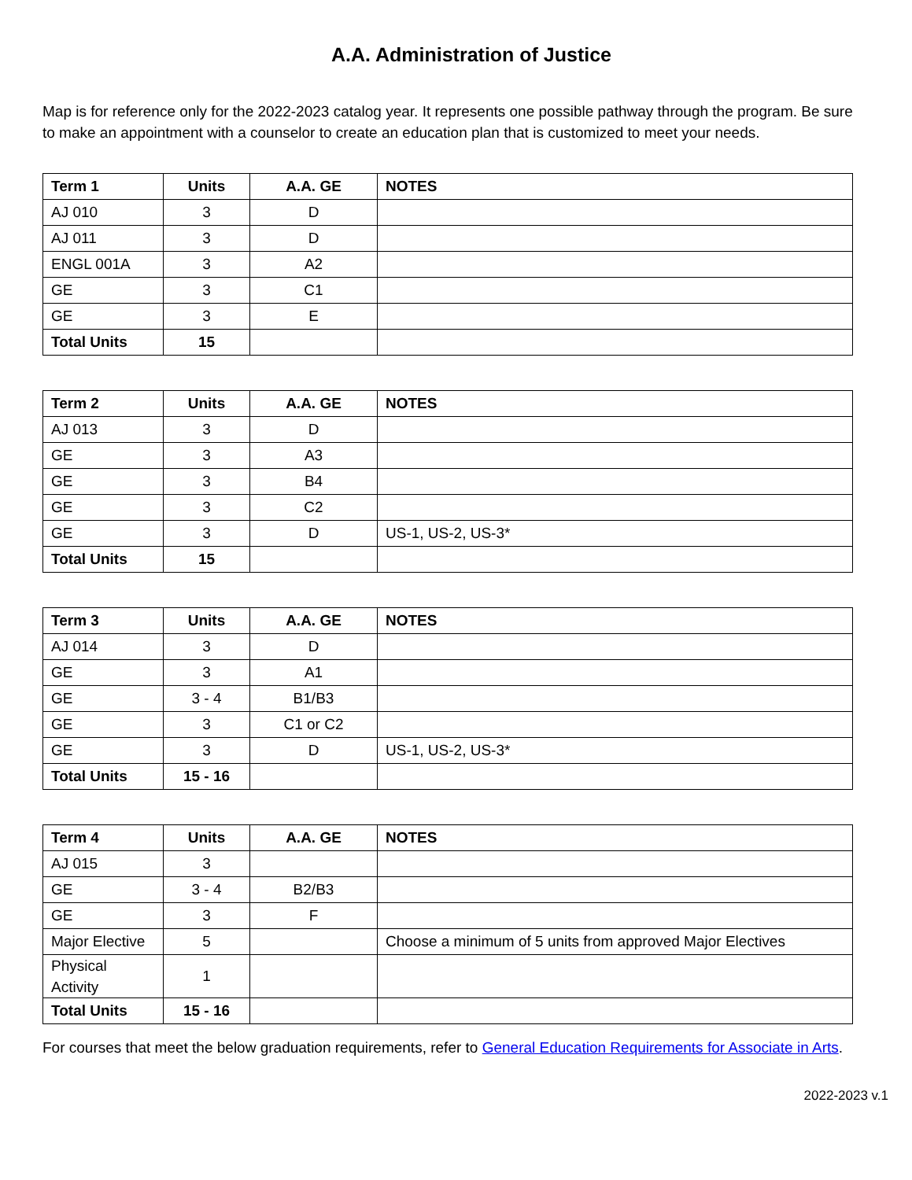A.A. Administration of Justice
Map is for reference only for the 2022-2023 catalog year. It represents one possible pathway through the program. Be sure to make an appointment with a counselor to create an education plan that is customized to meet your needs.
| Term 1 | Units | A.A. GE | NOTES |
| --- | --- | --- | --- |
| AJ 010 | 3 | D | |
| AJ 011 | 3 | D | |
| ENGL 001A | 3 | A2 | |
| GE | 3 | C1 | |
| GE | 3 | E | |
| Total Units | 15 | | |
| Term 2 | Units | A.A. GE | NOTES |
| --- | --- | --- | --- |
| AJ 013 | 3 | D | |
| GE | 3 | A3 | |
| GE | 3 | B4 | |
| GE | 3 | C2 | |
| GE | 3 | D | US-1, US-2, US-3* |
| Total Units | 15 | | |
| Term 3 | Units | A.A. GE | NOTES |
| --- | --- | --- | --- |
| AJ 014 | 3 | D | |
| GE | 3 | A1 | |
| GE | 3 - 4 | B1/B3 | |
| GE | 3 | C1 or C2 | |
| GE | 3 | D | US-1, US-2, US-3* |
| Total Units | 15 - 16 | | |
| Term 4 | Units | A.A. GE | NOTES |
| --- | --- | --- | --- |
| AJ 015 | 3 | | |
| GE | 3 - 4 | B2/B3 | |
| GE | 3 | F | |
| Major Elective | 5 | | Choose a minimum of 5 units from approved Major Electives |
| Physical Activity | 1 | | |
| Total Units | 15 - 16 | | |
For courses that meet the below graduation requirements, refer to General Education Requirements for Associate in Arts.
2022-2023 v.1